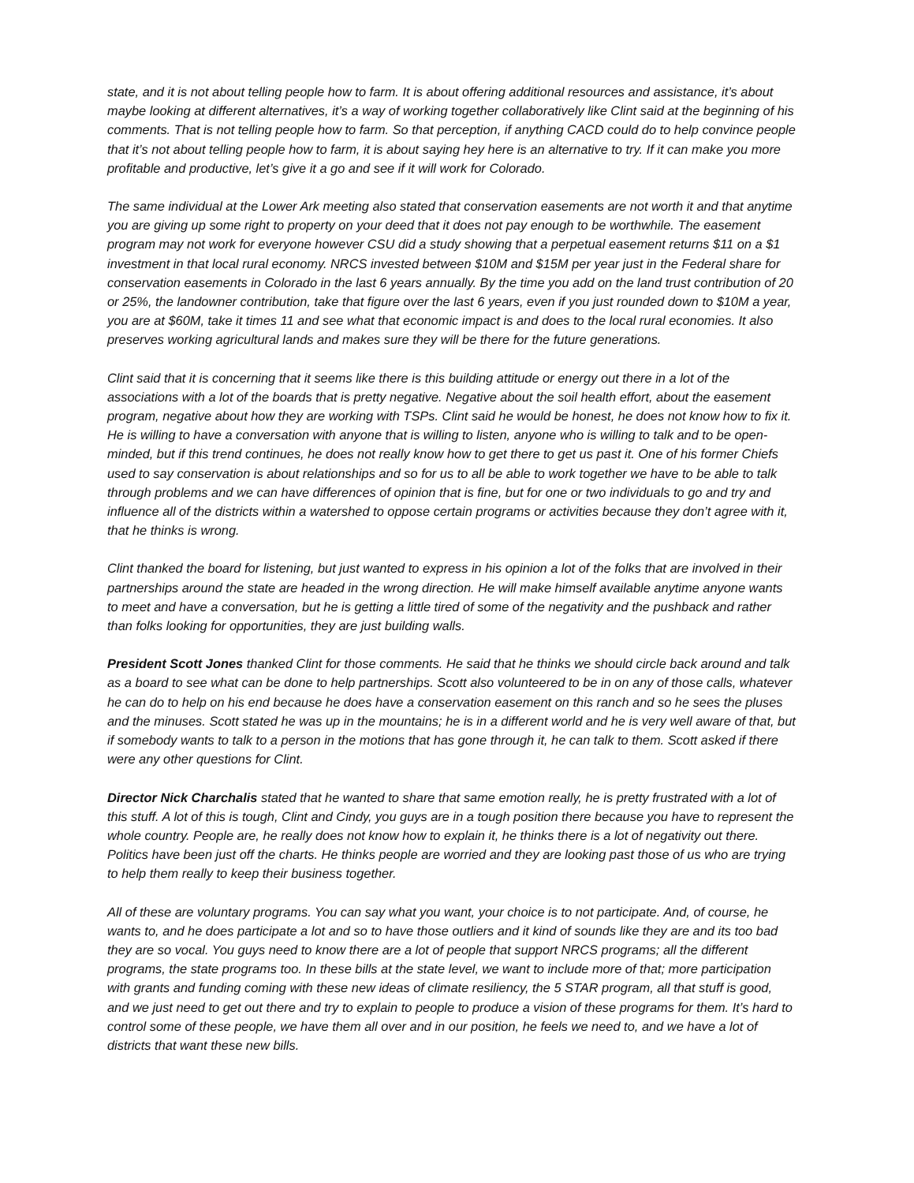state, and it is not about telling people how to farm. It is about offering additional resources and assistance, it’s about maybe looking at different alternatives, it’s a way of working together collaboratively like Clint said at the beginning of his comments. That is not telling people how to farm. So that perception, if anything CACD could do to help convince people that it’s not about telling people how to farm, it is about saying hey here is an alternative to try. If it can make you more profitable and productive, let’s give it a go and see if it will work for Colorado.
The same individual at the Lower Ark meeting also stated that conservation easements are not worth it and that anytime you are giving up some right to property on your deed that it does not pay enough to be worthwhile. The easement program may not work for everyone however CSU did a study showing that a perpetual easement returns $11 on a $1 investment in that local rural economy. NRCS invested between $10M and $15M per year just in the Federal share for conservation easements in Colorado in the last 6 years annually. By the time you add on the land trust contribution of 20 or 25%, the landowner contribution, take that figure over the last 6 years, even if you just rounded down to $10M a year, you are at $60M, take it times 11 and see what that economic impact is and does to the local rural economies. It also preserves working agricultural lands and makes sure they will be there for the future generations.
Clint said that it is concerning that it seems like there is this building attitude or energy out there in a lot of the associations with a lot of the boards that is pretty negative. Negative about the soil health effort, about the easement program, negative about how they are working with TSPs. Clint said he would be honest, he does not know how to fix it. He is willing to have a conversation with anyone that is willing to listen, anyone who is willing to talk and to be open-minded, but if this trend continues, he does not really know how to get there to get us past it. One of his former Chiefs used to say conservation is about relationships and so for us to all be able to work together we have to be able to talk through problems and we can have differences of opinion that is fine, but for one or two individuals to go and try and influence all of the districts within a watershed to oppose certain programs or activities because they don’t agree with it, that he thinks is wrong.
Clint thanked the board for listening, but just wanted to express in his opinion a lot of the folks that are involved in their partnerships around the state are headed in the wrong direction. He will make himself available anytime anyone wants to meet and have a conversation, but he is getting a little tired of some of the negativity and the pushback and rather than folks looking for opportunities, they are just building walls.
President Scott Jones thanked Clint for those comments. He said that he thinks we should circle back around and talk as a board to see what can be done to help partnerships. Scott also volunteered to be in on any of those calls, whatever he can do to help on his end because he does have a conservation easement on this ranch and so he sees the pluses and the minuses. Scott stated he was up in the mountains; he is in a different world and he is very well aware of that, but if somebody wants to talk to a person in the motions that has gone through it, he can talk to them. Scott asked if there were any other questions for Clint.
Director Nick Charchalis stated that he wanted to share that same emotion really, he is pretty frustrated with a lot of this stuff. A lot of this is tough, Clint and Cindy, you guys are in a tough position there because you have to represent the whole country. People are, he really does not know how to explain it, he thinks there is a lot of negativity out there. Politics have been just off the charts. He thinks people are worried and they are looking past those of us who are trying to help them really to keep their business together.
All of these are voluntary programs. You can say what you want, your choice is to not participate. And, of course, he wants to, and he does participate a lot and so to have those outliers and it kind of sounds like they are and its too bad they are so vocal. You guys need to know there are a lot of people that support NRCS programs; all the different programs, the state programs too. In these bills at the state level, we want to include more of that; more participation with grants and funding coming with these new ideas of climate resiliency, the 5 STAR program, all that stuff is good, and we just need to get out there and try to explain to people to produce a vision of these programs for them. It’s hard to control some of these people, we have them all over and in our position, he feels we need to, and we have a lot of districts that want these new bills.